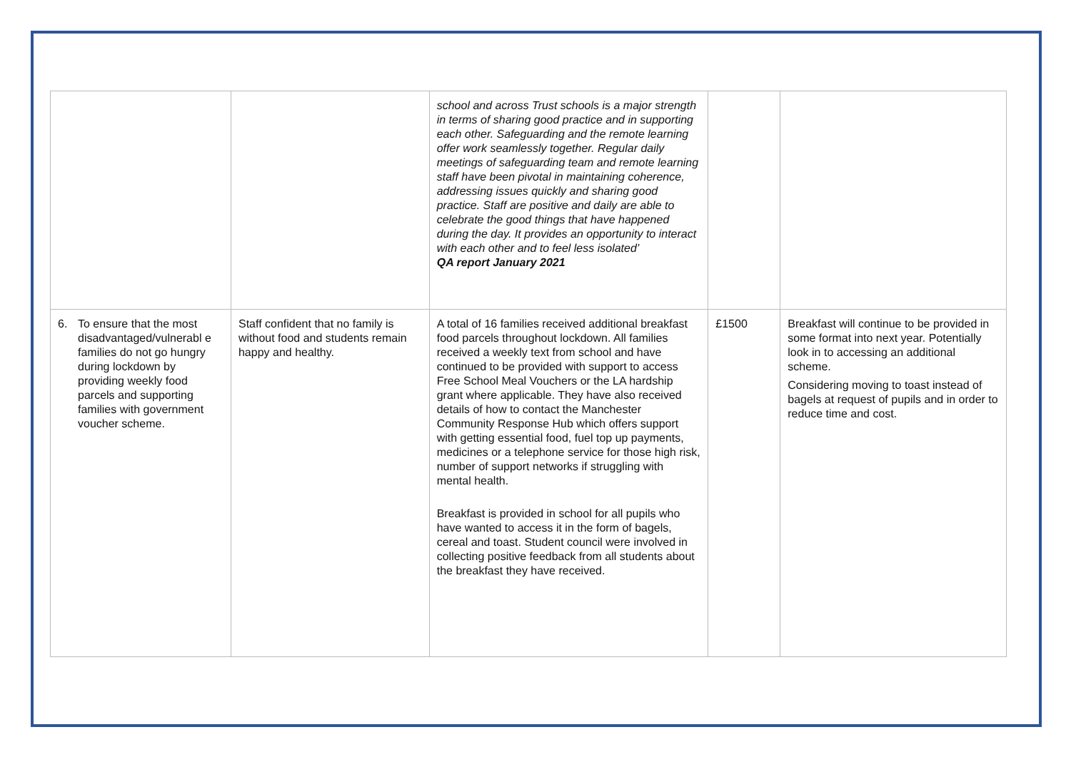| | | school and across Trust schools is a major strength in terms of sharing good practice and in supporting each other. Safeguarding and the remote learning offer work seamlessly together. Regular daily meetings of safeguarding team and remote learning staff have been pivotal in maintaining coherence, addressing issues quickly and sharing good practice. Staff are positive and daily are able to celebrate the good things that have happened during the day. It provides an opportunity to interact with each other and to feel less isolated’ QA report January 2021 | | |
| 6. To ensure that the most disadvantaged/vulnerabl e families do not go hungry during lockdown by providing weekly food parcels and supporting families with government voucher scheme. | Staff confident that no family is without food and students remain happy and healthy. | A total of 16 families received additional breakfast food parcels throughout lockdown. All families received a weekly text from school and have continued to be provided with support to access Free School Meal Vouchers or the LA hardship grant where applicable. They have also received details of how to contact the Manchester Community Response Hub which offers support with getting essential food, fuel top up payments, medicines or a telephone service for those high risk, number of support networks if struggling with mental health. Breakfast is provided in school for all pupils who have wanted to access it in the form of bagels, cereal and toast. Student council were involved in collecting positive feedback from all students about the breakfast they have received. | £1500 | Breakfast will continue to be provided in some format into next year. Potentially look in to accessing an additional scheme. Considering moving to toast instead of bagels at request of pupils and in order to reduce time and cost. |